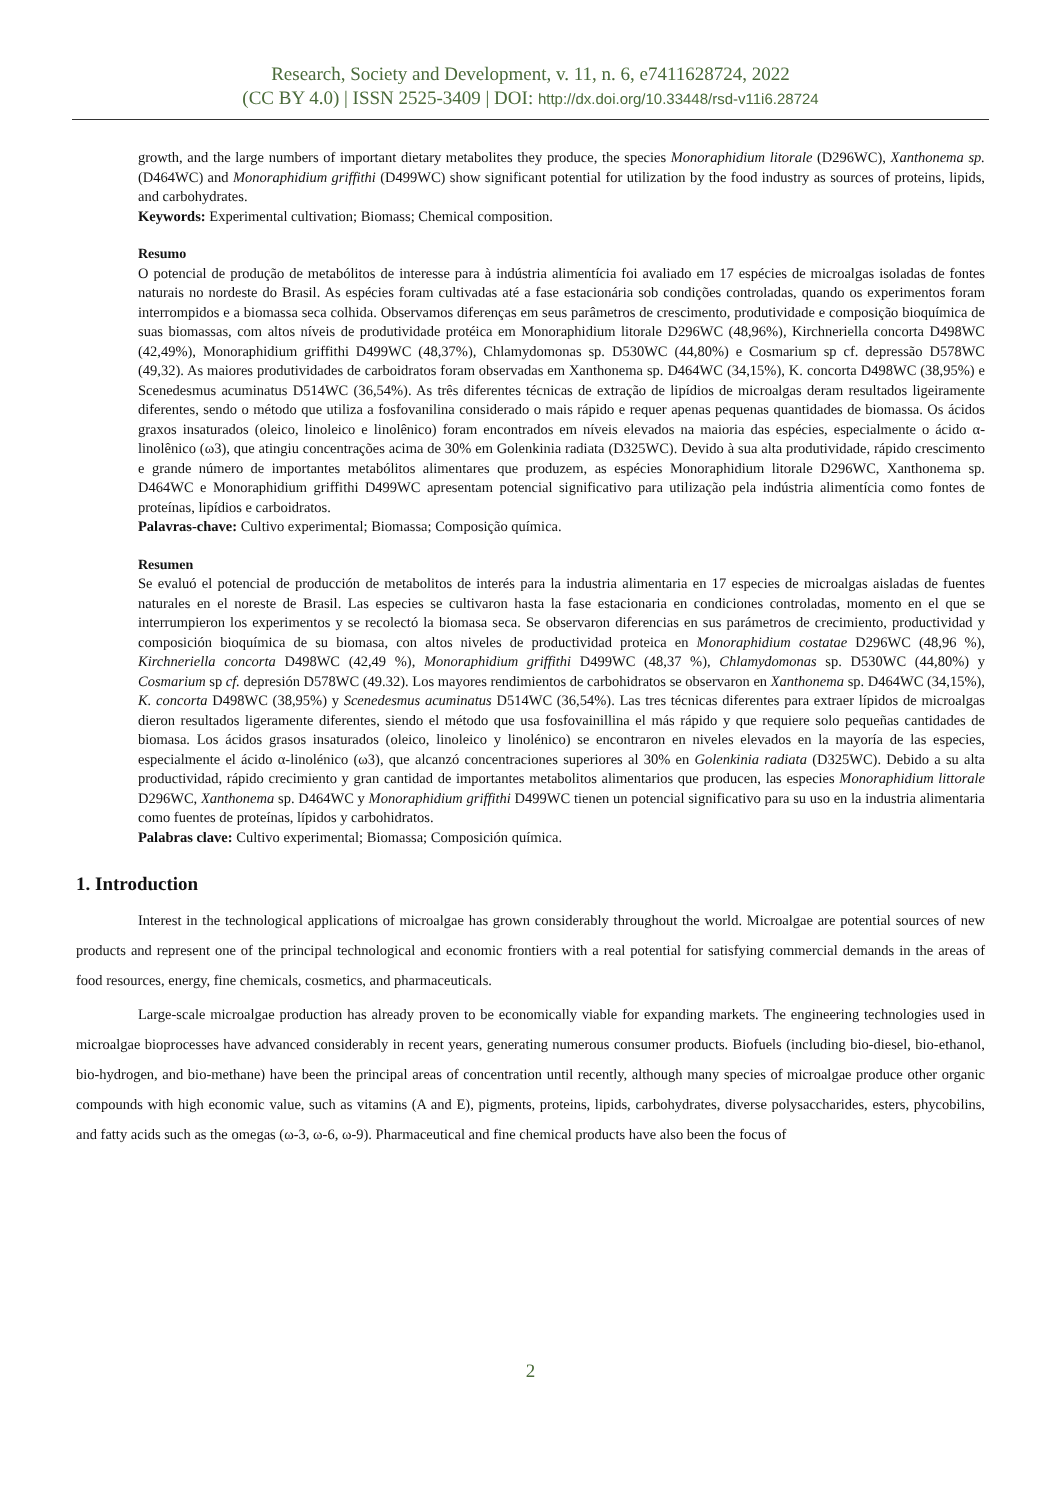Research, Society and Development, v. 11, n. 6, e7411628724, 2022
(CC BY 4.0) | ISSN 2525-3409 | DOI: http://dx.doi.org/10.33448/rsd-v11i6.28724
growth, and the large numbers of important dietary metabolites they produce, the species Monoraphidium litorale (D296WC), Xanthonema sp. (D464WC) and Monoraphidium griffithi (D499WC) show significant potential for utilization by the food industry as sources of proteins, lipids, and carbohydrates.
Keywords: Experimental cultivation; Biomass; Chemical composition.
Resumo
O potencial de produção de metabólitos de interesse para à indústria alimentícia foi avaliado em 17 espécies de microalgas isoladas de fontes naturais no nordeste do Brasil. As espécies foram cultivadas até a fase estacionária sob condições controladas, quando os experimentos foram interrompidos e a biomassa seca colhida. Observamos diferenças em seus parâmetros de crescimento, produtividade e composição bioquímica de suas biomassas, com altos níveis de produtividade protéica em Monoraphidium litorale D296WC (48,96%), Kirchneriella concorta D498WC (42,49%), Monoraphidium griffithi D499WC (48,37%), Chlamydomonas sp. D530WC (44,80%) e Cosmarium sp cf. depressão D578WC (49,32). As maiores produtividades de carboidratos foram observadas em Xanthonema sp. D464WC (34,15%), K. concorta D498WC (38,95%) e Scenedesmus acuminatus D514WC (36,54%). As três diferentes técnicas de extração de lipídios de microalgas deram resultados ligeiramente diferentes, sendo o método que utiliza a fosfovanilina considerado o mais rápido e requer apenas pequenas quantidades de biomassa. Os ácidos graxos insaturados (oleico, linoleico e linolênico) foram encontrados em níveis elevados na maioria das espécies, especialmente o ácido α-linolênico (ω3), que atingiu concentrações acima de 30% em Golenkinia radiata (D325WC). Devido à sua alta produtividade, rápido crescimento e grande número de importantes metabólitos alimentares que produzem, as espécies Monoraphidium litorale D296WC, Xanthonema sp. D464WC e Monoraphidium griffithi D499WC apresentam potencial significativo para utilização pela indústria alimentícia como fontes de proteínas, lipídios e carboidratos.
Palavras-chave: Cultivo experimental; Biomassa; Composição química.
Resumen
Se evaluó el potencial de producción de metabolitos de interés para la industria alimentaria en 17 especies de microalgas aisladas de fuentes naturales en el noreste de Brasil. Las especies se cultivaron hasta la fase estacionaria en condiciones controladas, momento en el que se interrumpieron los experimentos y se recolectó la biomasa seca. Se observaron diferencias en sus parámetros de crecimiento, productividad y composición bioquímica de su biomasa, con altos niveles de productividad proteica en Monoraphidium costatae D296WC (48,96 %), Kirchneriella concorta D498WC (42,49 %), Monoraphidium griffithi D499WC (48,37 %), Chlamydomonas sp. D530WC (44,80%) y Cosmarium sp cf. depresión D578WC (49.32). Los mayores rendimientos de carbohidratos se observaron en Xanthonema sp. D464WC (34,15%), K. concorta D498WC (38,95%) y Scenedesmus acuminatus D514WC (36,54%). Las tres técnicas diferentes para extraer lípidos de microalgas dieron resultados ligeramente diferentes, siendo el método que usa fosfovainillina el más rápido y que requiere solo pequeñas cantidades de biomasa. Los ácidos grasos insaturados (oleico, linoleico y linolénico) se encontraron en niveles elevados en la mayoría de las especies, especialmente el ácido α-linolénico (ω3), que alcanzó concentraciones superiores al 30% en Golenkinia radiata (D325WC). Debido a su alta productividad, rápido crecimiento y gran cantidad de importantes metabolitos alimentarios que producen, las especies Monoraphidium littorale D296WC, Xanthonema sp. D464WC y Monoraphidium griffithi D499WC tienen un potencial significativo para su uso en la industria alimentaria como fuentes de proteínas, lípidos y carbohidratos.
Palabras clave: Cultivo experimental; Biomassa; Composición química.
1. Introduction
Interest in the technological applications of microalgae has grown considerably throughout the world. Microalgae are potential sources of new products and represent one of the principal technological and economic frontiers with a real potential for satisfying commercial demands in the areas of food resources, energy, fine chemicals, cosmetics, and pharmaceuticals.
Large-scale microalgae production has already proven to be economically viable for expanding markets. The engineering technologies used in microalgae bioprocesses have advanced considerably in recent years, generating numerous consumer products. Biofuels (including bio-diesel, bio-ethanol, bio-hydrogen, and bio-methane) have been the principal areas of concentration until recently, although many species of microalgae produce other organic compounds with high economic value, such as vitamins (A and E), pigments, proteins, lipids, carbohydrates, diverse polysaccharides, esters, phycobilins, and fatty acids such as the omegas (ω-3, ω-6, ω-9). Pharmaceutical and fine chemical products have also been the focus of
2